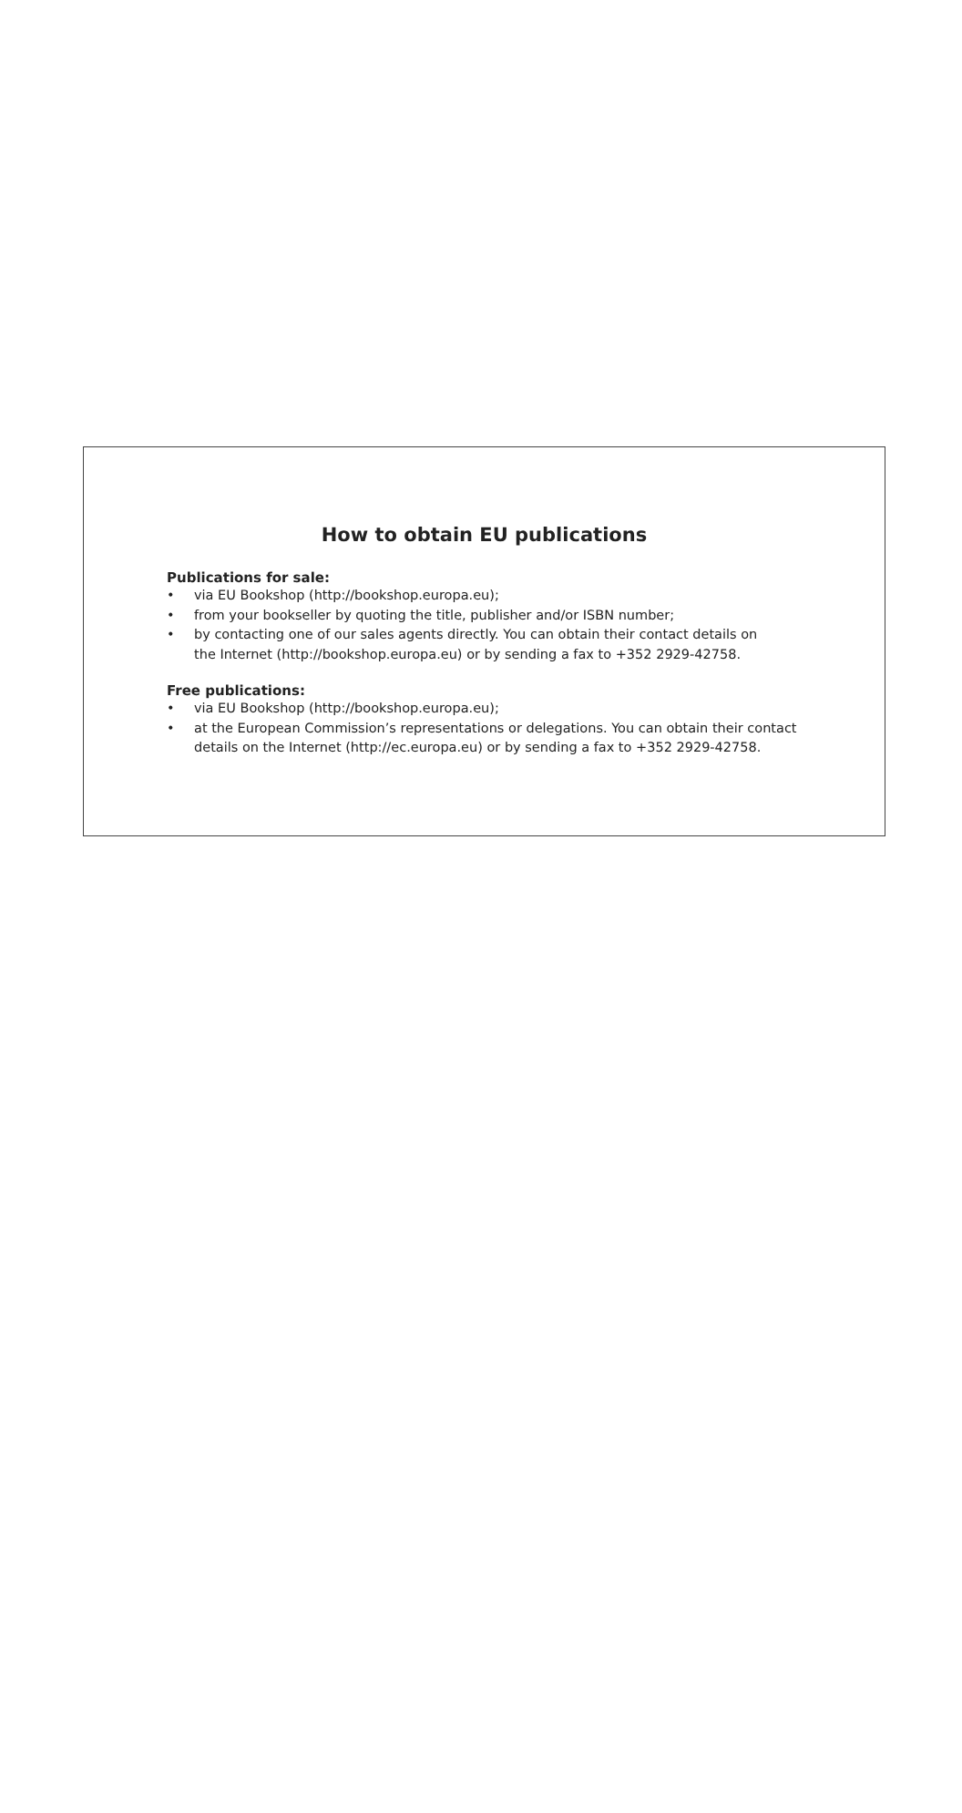How to obtain EU publications
Publications for sale:
• via EU Bookshop (http://bookshop.europa.eu);
• from your bookseller by quoting the title, publisher and/or ISBN number;
• by contacting one of our sales agents directly. You can obtain their contact details on
the Internet (http://bookshop.europa.eu) or by sending a fax to +352 2929-42758.
Free publications:
• via EU Bookshop (http://bookshop.europa.eu);
• at the European Commission’s representations or delegations. You can obtain their contact
details on the Internet (http://ec.europa.eu) or by sending a fax to +352 2929-42758.